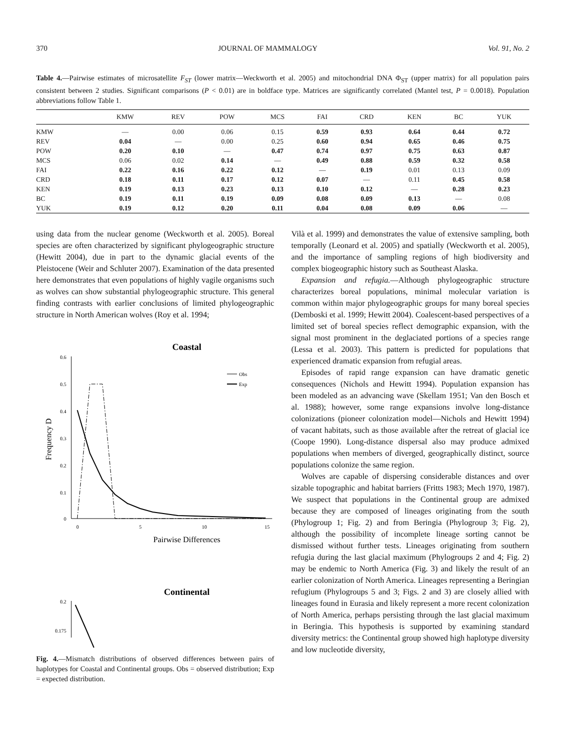370 JOURNAL OF MAMMALOGY Vol. 91, No. 2
Table 4.—Pairwise estimates of microsatellite F<sub>ST</sub> (lower matrix—Weckworth et al. 2005) and mitochondrial DNA Φ<sub>ST</sub> (upper matrix) for all population pairs consistent between 2 studies. Significant comparisons (P < 0.01) are in boldface type. Matrices are significantly correlated (Mantel test, P = 0.0018). Population abbreviations follow Table 1.
| | KMW | REV | POW | MCS | FAI | CRD | KEN | BC | YUK |
| --- | --- | --- | --- | --- | --- | --- | --- | --- | --- |
| KMW | — | 0.00 | 0.06 | 0.15 | 0.59 | 0.93 | 0.64 | 0.44 | 0.72 |
| REV | 0.04 | — | 0.00 | 0.25 | 0.60 | 0.94 | 0.65 | 0.46 | 0.75 |
| POW | 0.20 | 0.10 | — | 0.47 | 0.74 | 0.97 | 0.75 | 0.63 | 0.87 |
| MCS | 0.06 | 0.02 | 0.14 | — | 0.49 | 0.88 | 0.59 | 0.32 | 0.58 |
| FAI | 0.22 | 0.16 | 0.22 | 0.12 | — | 0.19 | 0.01 | 0.13 | 0.09 |
| CRD | 0.18 | 0.11 | 0.17 | 0.12 | 0.07 | — | 0.11 | 0.45 | 0.58 |
| KEN | 0.19 | 0.13 | 0.23 | 0.13 | 0.10 | 0.12 | — | 0.28 | 0.23 |
| BC | 0.19 | 0.11 | 0.19 | 0.09 | 0.08 | 0.09 | 0.13 | — | 0.08 |
| YUK | 0.19 | 0.12 | 0.20 | 0.11 | 0.04 | 0.08 | 0.09 | 0.06 | — |
using data from the nuclear genome (Weckworth et al. 2005). Boreal species are often characterized by significant phylogeographic structure (Hewitt 2004), due in part to the dynamic glacial events of the Pleistocene (Weir and Schluter 2007). Examination of the data presented here demonstrates that even populations of highly vagile organisms such as wolves can show substantial phylogeographic structure. This general finding contrasts with earlier conclusions of limited phylogeographic structure in North American wolves (Roy et al. 1994;
Coastal
0.6
0.5
0.4
0.3
0.2
0.1
0
0
5
10
15
Pairwise Differences
Frequency D
Obs
Exp
Continental
0.2
0.175
Fig. 4.—Mismatch distributions of observed differences between pairs of haplotypes for Coastal and Continental groups. Obs = observed distribution; Exp = expected distribution.
Vilà et al. 1999) and demonstrates the value of extensive sampling, both temporally (Leonard et al. 2005) and spatially (Weckworth et al. 2005), and the importance of sampling regions of high biodiversity and complex biogeographic history such as Southeast Alaska.
Expansion and refugia.—Although phylogeographic structure characterizes boreal populations, minimal molecular variation is common within major phylogeographic groups for many boreal species (Demboski et al. 1999; Hewitt 2004). Coalescent-based perspectives of a limited set of boreal species reflect demographic expansion, with the signal most prominent in the deglaciated portions of a species range (Lessa et al. 2003). This pattern is predicted for populations that experienced dramatic expansion from refugial areas.
Episodes of rapid range expansion can have dramatic genetic consequences (Nichols and Hewitt 1994). Population expansion has been modeled as an advancing wave (Skellam 1951; Van den Bosch et al. 1988); however, some range expansions involve long-distance colonizations (pioneer colonization model—Nichols and Hewitt 1994) of vacant habitats, such as those available after the retreat of glacial ice (Coope 1990). Long-distance dispersal also may produce admixed populations when members of diverged, geographically distinct, source populations colonize the same region.
Wolves are capable of dispersing considerable distances and over sizable topographic and habitat barriers (Fritts 1983; Mech 1970, 1987). We suspect that populations in the Continental group are admixed because they are composed of lineages originating from the south (Phylogroup 1; Fig. 2) and from Beringia (Phylogroup 3; Fig. 2), although the possibility of incomplete lineage sorting cannot be dismissed without further tests. Lineages originating from southern refugia during the last glacial maximum (Phylogroups 2 and 4; Fig. 2) may be endemic to North America (Fig. 3) and likely the result of an earlier colonization of North America. Lineages representing a Beringian refugium (Phylogroups 5 and 3; Figs. 2 and 3) are closely allied with lineages found in Eurasia and likely represent a more recent colonization of North America, perhaps persisting through the last glacial maximum in Beringia. This hypothesis is supported by examining standard diversity metrics: the Continental group showed high haplotype diversity and low nucleotide diversity,